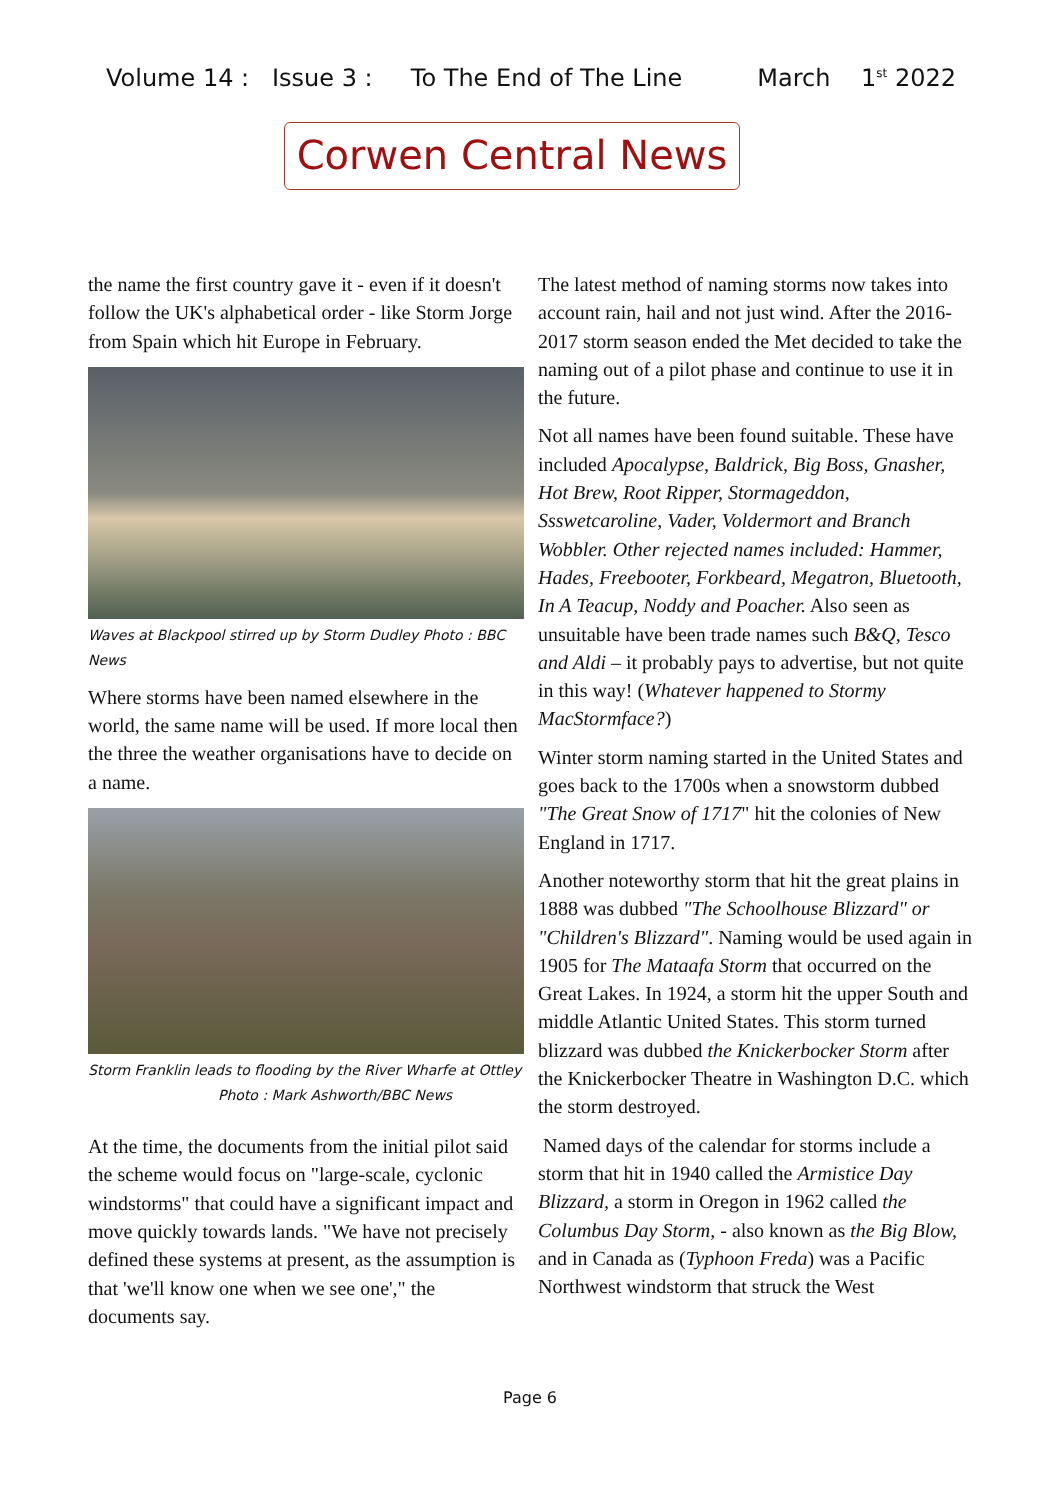Volume 14 : Issue 3 : To The End of The Line March 1<sup>st</sup> 2022
Corwen Central News
the name the first country gave it - even if it doesn't follow the UK's alphabetical order - like Storm Jorge from Spain which hit Europe in February.
Waves at Blackpool stirred up by Storm Dudley Photo : BBC News
Where storms have been named elsewhere in the world, the same name will be used. If more local then the three the weather organisations have to decide on a name.
Storm Franklin leads to flooding by the River Wharfe at Ottley Photo : Mark Ashworth/BBC News
At the time, the documents from the initial pilot said the scheme would focus on "large-scale, cyclonic windstorms" that could have a significant impact and move quickly towards lands. "We have not precisely defined these systems at present, as the assumption is that 'we'll know one when we see one'," the documents say.
The latest method of naming storms now takes into account rain, hail and not just wind. After the 2016-2017 storm season ended the Met decided to take the naming out of a pilot phase and continue to use it in the future.
Not all names have been found suitable. These have included Apocalypse, Baldrick, Big Boss, Gnasher, Hot Brew, Root Ripper, Stormageddon, Ssswetcaroline, Vader, Voldermort and Branch Wobbler. Other rejected names included: Hammer, Hades, Freebooter, Forkbeard, Megatron, Bluetooth, In A Teacup, Noddy and Poacher. Also seen as unsuitable have been trade names such B&Q, Tesco and Aldi – it probably pays to advertise, but not quite in this way! (Whatever happened to Stormy MacStormface?)
Winter storm naming started in the United States and goes back to the 1700s when a snowstorm dubbed "The Great Snow of 1717" hit the colonies of New England in 1717.
Another noteworthy storm that hit the great plains in 1888 was dubbed "The Schoolhouse Blizzard" or "Children's Blizzard". Naming would be used again in 1905 for The Mataafa Storm that occurred on the Great Lakes. In 1924, a storm hit the upper South and middle Atlantic United States. This storm turned blizzard was dubbed the Knickerbocker Storm after the Knickerbocker Theatre in Washington D.C. which the storm destroyed.
Named days of the calendar for storms include a storm that hit in 1940 called the Armistice Day Blizzard, a storm in Oregon in 1962 called the Columbus Day Storm, - also known as the Big Blow, and in Canada as (Typhoon Freda) was a Pacific Northwest windstorm that struck the West
Page 6